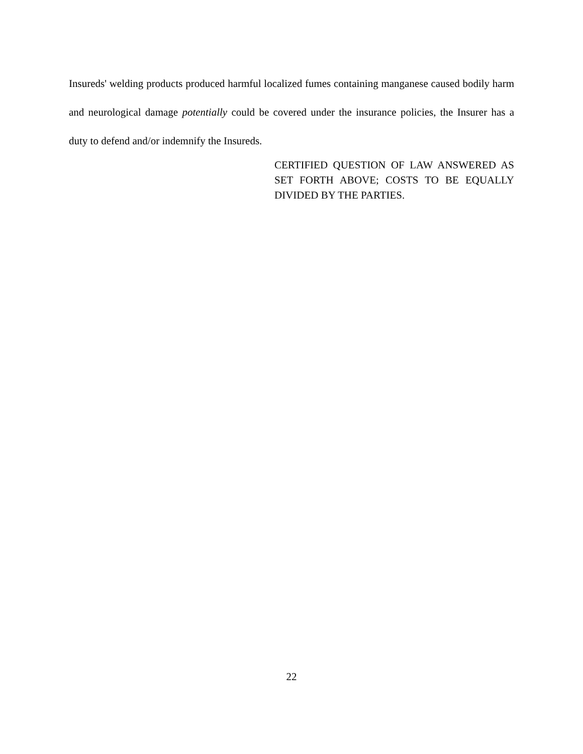Insureds' welding products produced harmful localized fumes containing manganese caused bodily harm and neurological damage potentially could be covered under the insurance policies, the Insurer has a duty to defend and/or indemnify the Insureds.
CERTIFIED QUESTION OF LAW ANSWERED AS SET FORTH ABOVE; COSTS TO BE EQUALLY DIVIDED BY THE PARTIES.
22